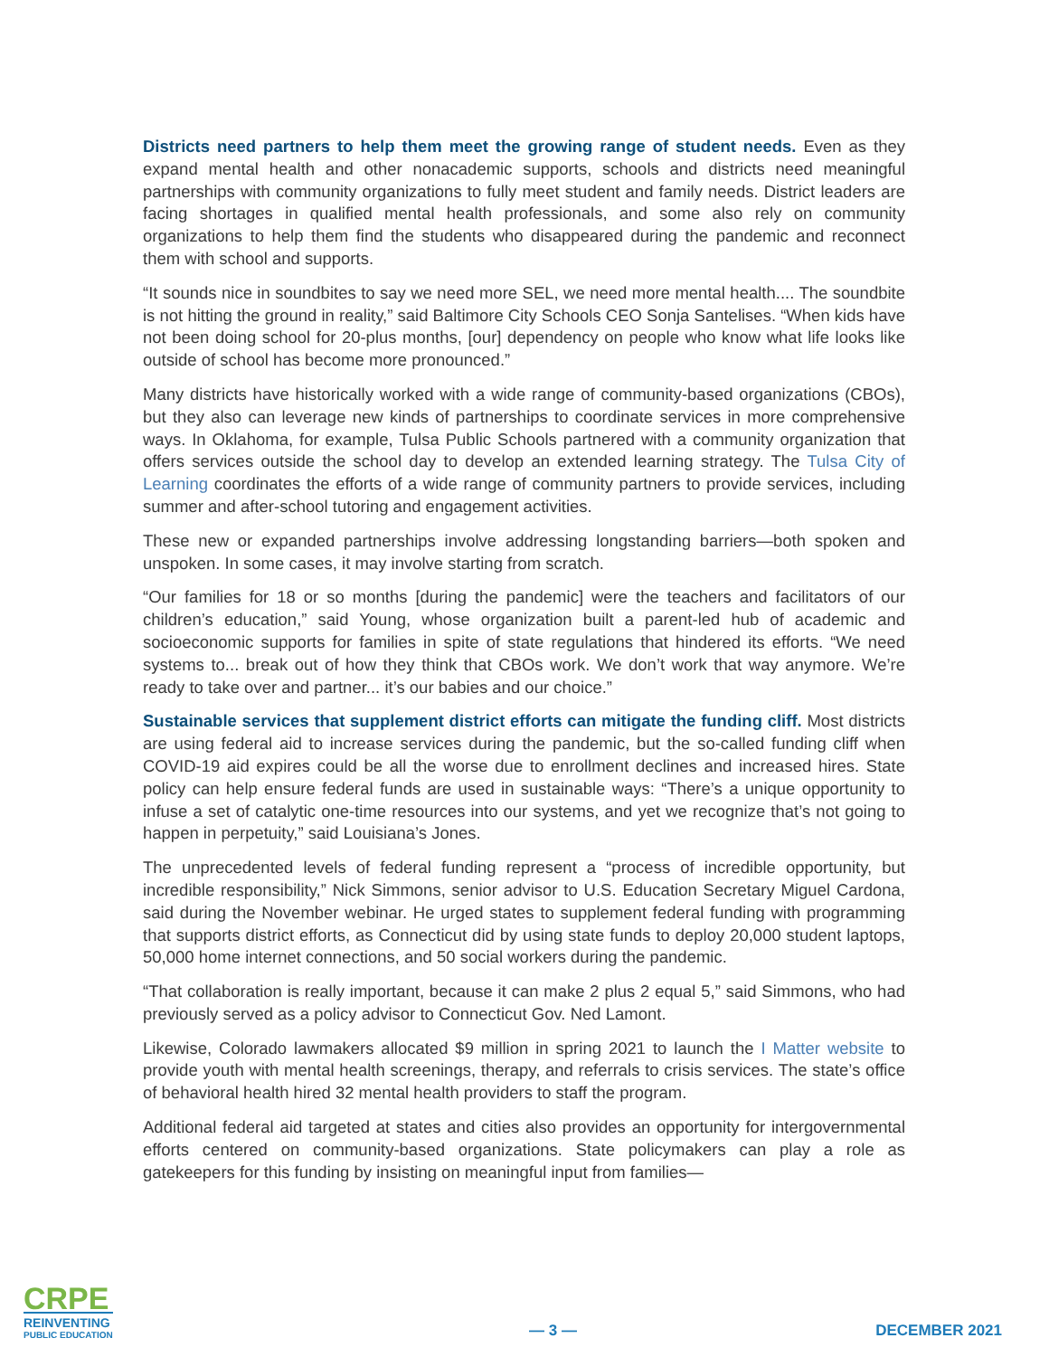Districts need partners to help them meet the growing range of student needs. Even as they expand mental health and other nonacademic supports, schools and districts need meaningful partnerships with community organizations to fully meet student and family needs. District leaders are facing shortages in qualified mental health professionals, and some also rely on community organizations to help them find the students who disappeared during the pandemic and reconnect them with school and supports.
“It sounds nice in soundbites to say we need more SEL, we need more mental health.... The soundbite is not hitting the ground in reality,” said Baltimore City Schools CEO Sonja Santelises. “When kids have not been doing school for 20-plus months, [our] dependency on people who know what life looks like outside of school has become more pronounced.”
Many districts have historically worked with a wide range of community-based organizations (CBOs), but they also can leverage new kinds of partnerships to coordinate services in more comprehensive ways. In Oklahoma, for example, Tulsa Public Schools partnered with a community organization that offers services outside the school day to develop an extended learning strategy. The Tulsa City of Learning coordinates the efforts of a wide range of community partners to provide services, including summer and after-school tutoring and engagement activities.
These new or expanded partnerships involve addressing longstanding barriers—both spoken and unspoken. In some cases, it may involve starting from scratch.
“Our families for 18 or so months [during the pandemic] were the teachers and facilitators of our children’s education,” said Young, whose organization built a parent-led hub of academic and socioeconomic supports for families in spite of state regulations that hindered its efforts. “We need systems to... break out of how they think that CBOs work. We don’t work that way anymore. We’re ready to take over and partner... it’s our babies and our choice.”
Sustainable services that supplement district efforts can mitigate the funding cliff. Most districts are using federal aid to increase services during the pandemic, but the so-called funding cliff when COVID-19 aid expires could be all the worse due to enrollment declines and increased hires. State policy can help ensure federal funds are used in sustainable ways: “There’s a unique opportunity to infuse a set of catalytic one-time resources into our systems, and yet we recognize that’s not going to happen in perpetuity,” said Louisiana’s Jones.
The unprecedented levels of federal funding represent a “process of incredible opportunity, but incredible responsibility,” Nick Simmons, senior advisor to U.S. Education Secretary Miguel Cardona, said during the November webinar. He urged states to supplement federal funding with programming that supports district efforts, as Connecticut did by using state funds to deploy 20,000 student laptops, 50,000 home internet connections, and 50 social workers during the pandemic.
“That collaboration is really important, because it can make 2 plus 2 equal 5,” said Simmons, who had previously served as a policy advisor to Connecticut Gov. Ned Lamont.
Likewise, Colorado lawmakers allocated $9 million in spring 2021 to launch the I Matter website to provide youth with mental health screenings, therapy, and referrals to crisis services. The state’s office of behavioral health hired 32 mental health providers to staff the program.
Additional federal aid targeted at states and cities also provides an opportunity for intergovernmental efforts centered on community-based organizations. State policymakers can play a role as gatekeepers for this funding by insisting on meaningful input from families—
CRPE
REINVENTING
PUBLIC EDUCATION
— 3 —
DECEMBER 2021